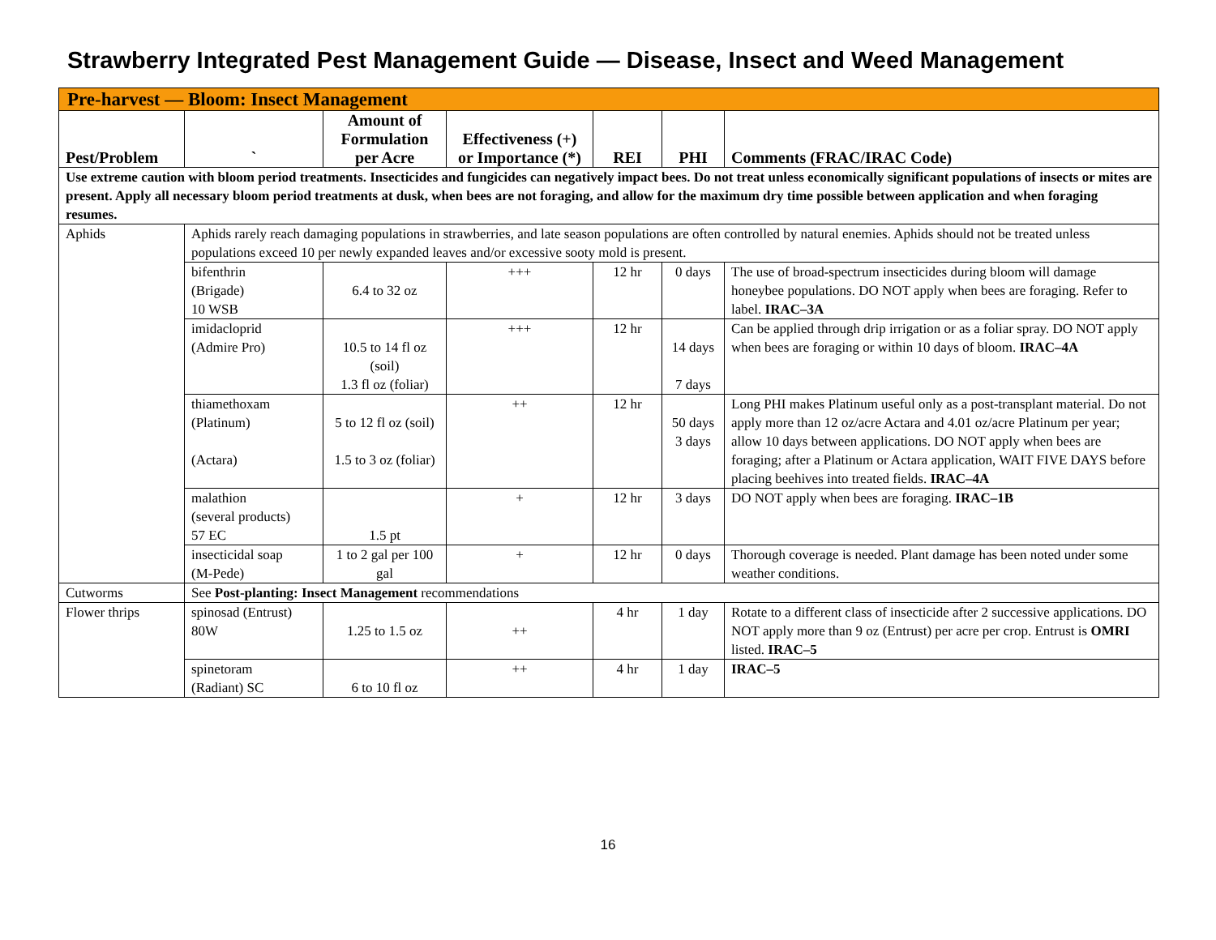Strawberry Integrated Pest Management Guide — Disease, Insect and Weed Management
| Pre-harvest — Bloom: Insect Management | | | | | | |
| --- | --- | --- | --- | --- | --- | --- |
| Pest/Problem | ` | Amount of Formulation per Acre | Effectiveness (+) or Importance (*) | REI | PHI | Comments (FRAC/IRAC Code) |
| Use extreme caution with bloom period treatments. Insecticides and fungicides can negatively impact bees. Do not treat unless economically significant populations of insects or mites are present. Apply all necessary bloom period treatments at dusk, when bees are not foraging, and allow for the maximum dry time possible between application and when foraging resumes. | | | | | | |
| Aphids | Aphids rarely reach damaging populations in strawberries, and late season populations are often controlled by natural enemies. Aphids should not be treated unless populations exceed 10 per newly expanded leaves and/or excessive sooty mold is present. | | | | | |
| | bifenthrin (Brigade) 10 WSB | 6.4 to 32 oz | +++ | 12 hr | 0 days | The use of broad-spectrum insecticides during bloom will damage honeybee populations. DO NOT apply when bees are foraging. Refer to label. IRAC–3A |
| | imidacloprid (Admire Pro) | 10.5 to 14 fl oz (soil) 1.3 fl oz (foliar) | +++ | 12 hr | 14 days 7 days | Can be applied through drip irrigation or as a foliar spray. DO NOT apply when bees are foraging or within 10 days of bloom. IRAC–4A |
| | thiamethoxam (Platinum) (Actara) | 5 to 12 fl oz (soil) 1.5 to 3 oz (foliar) | ++ | 12 hr | 50 days 3 days | Long PHI makes Platinum useful only as a post-transplant material. Do not apply more than 12 oz/acre Actara and 4.01 oz/acre Platinum per year; allow 10 days between applications. DO NOT apply when bees are foraging; after a Platinum or Actara application, WAIT FIVE DAYS before placing beehives into treated fields. IRAC–4A |
| | malathion (several products) 57 EC | 1.5 pt | + | 12 hr | 3 days | DO NOT apply when bees are foraging. IRAC–1B |
| | insecticidal soap (M-Pede) | 1 to 2 gal per 100 gal | + | 12 hr | 0 days | Thorough coverage is needed. Plant damage has been noted under some weather conditions. |
| Cutworms | See Post-planting: Insect Management recommendations | | | | | |
| Flower thrips | spinosad (Entrust) 80W | 1.25 to 1.5 oz | ++ | 4 hr | 1 day | Rotate to a different class of insecticide after 2 successive applications. DO NOT apply more than 9 oz (Entrust) per acre per crop. Entrust is OMRI listed. IRAC–5 |
| | spinetoram (Radiant) SC | 6 to 10 fl oz | ++ | 4 hr | 1 day | IRAC–5 |
16